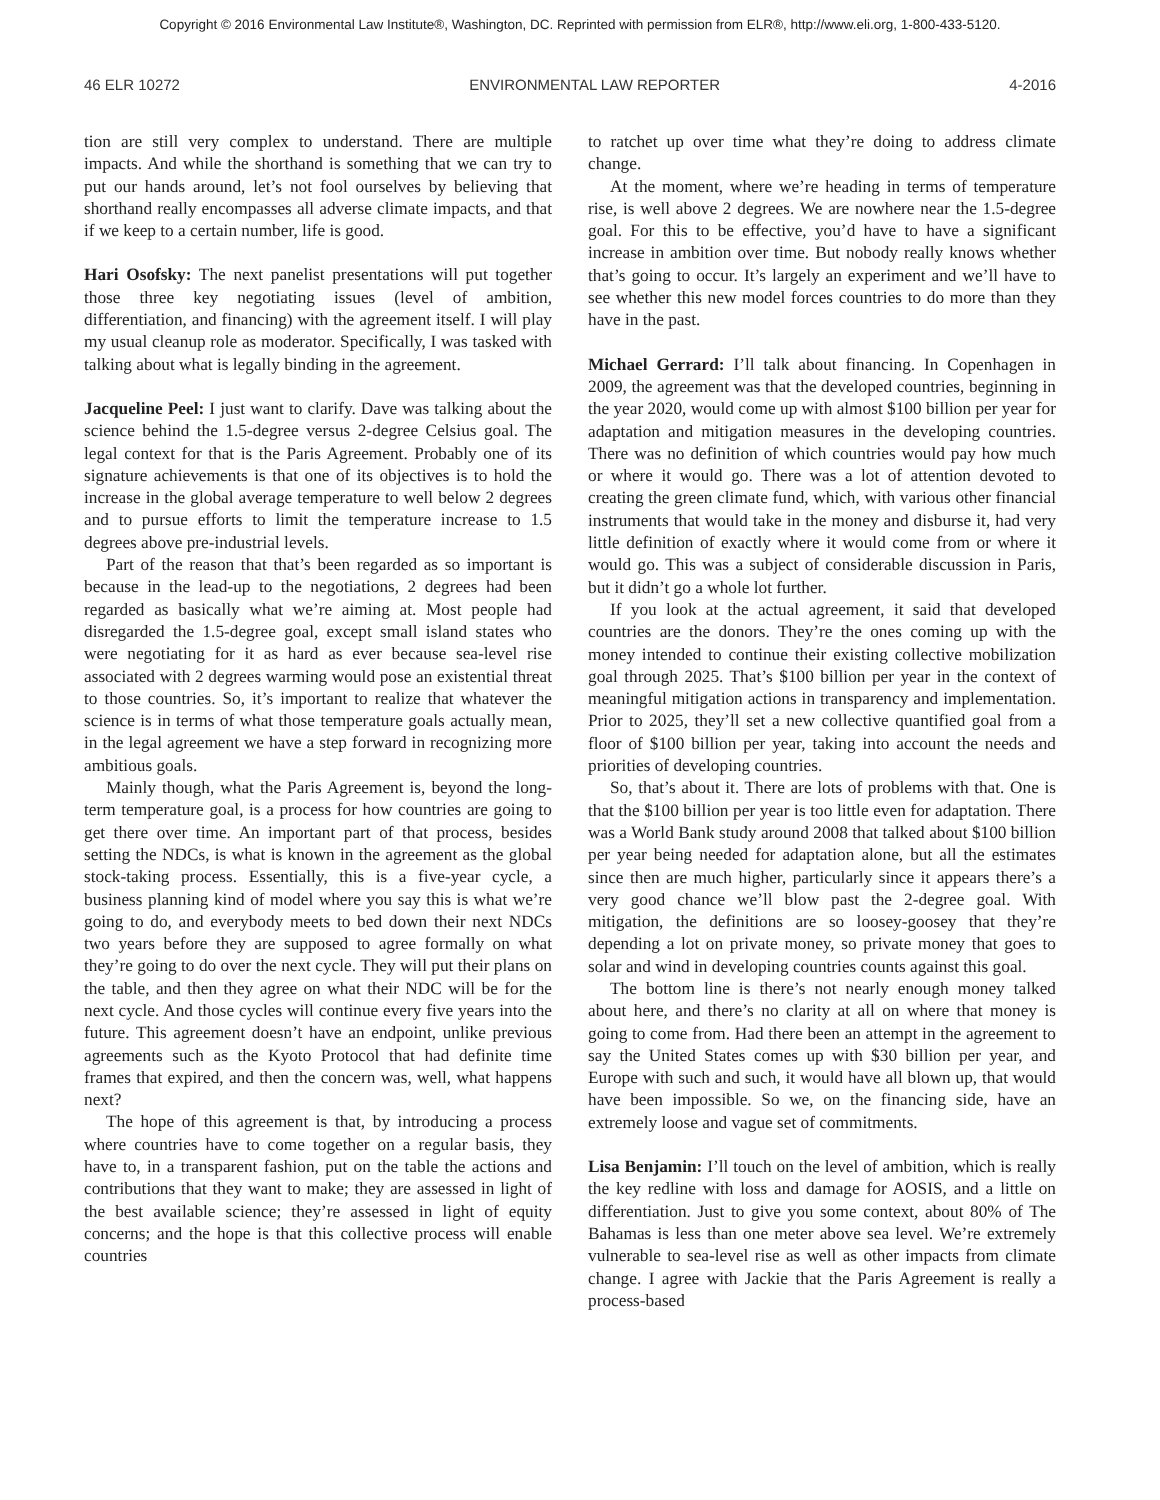Copyright © 2016 Environmental Law Institute®, Washington, DC. Reprinted with permission from ELR®, http://www.eli.org, 1-800-433-5120.
46 ELR 10272 ENVIRONMENTAL LAW REPORTER 4-2016
tion are still very complex to understand. There are multiple impacts. And while the shorthand is something that we can try to put our hands around, let’s not fool ourselves by believing that shorthand really encompasses all adverse climate impacts, and that if we keep to a certain number, life is good.
Hari Osofsky: The next panelist presentations will put together those three key negotiating issues (level of ambition, differentiation, and financing) with the agreement itself. I will play my usual cleanup role as moderator. Specifically, I was tasked with talking about what is legally binding in the agreement.
Jacqueline Peel: I just want to clarify. Dave was talking about the science behind the 1.5-degree versus 2-degree Celsius goal. The legal context for that is the Paris Agreement. Probably one of its signature achievements is that one of its objectives is to hold the increase in the global average temperature to well below 2 degrees and to pursue efforts to limit the temperature increase to 1.5 degrees above pre-industrial levels.
Part of the reason that that’s been regarded as so important is because in the lead-up to the negotiations, 2 degrees had been regarded as basically what we’re aiming at. Most people had disregarded the 1.5-degree goal, except small island states who were negotiating for it as hard as ever because sea-level rise associated with 2 degrees warming would pose an existential threat to those countries. So, it’s important to realize that whatever the science is in terms of what those temperature goals actually mean, in the legal agreement we have a step forward in recognizing more ambitious goals.
Mainly though, what the Paris Agreement is, beyond the long-term temperature goal, is a process for how countries are going to get there over time. An important part of that process, besides setting the NDCs, is what is known in the agreement as the global stock-taking process. Essentially, this is a five-year cycle, a business planning kind of model where you say this is what we’re going to do, and everybody meets to bed down their next NDCs two years before they are supposed to agree formally on what they’re going to do over the next cycle. They will put their plans on the table, and then they agree on what their NDC will be for the next cycle. And those cycles will continue every five years into the future. This agreement doesn’t have an endpoint, unlike previous agreements such as the Kyoto Protocol that had definite time frames that expired, and then the concern was, well, what happens next?
The hope of this agreement is that, by introducing a process where countries have to come together on a regular basis, they have to, in a transparent fashion, put on the table the actions and contributions that they want to make; they are assessed in light of the best available science; they’re assessed in light of equity concerns; and the hope is that this collective process will enable countries
to ratchet up over time what they’re doing to address climate change.
At the moment, where we’re heading in terms of temperature rise, is well above 2 degrees. We are nowhere near the 1.5-degree goal. For this to be effective, you’d have to have a significant increase in ambition over time. But nobody really knows whether that’s going to occur. It’s largely an experiment and we’ll have to see whether this new model forces countries to do more than they have in the past.
Michael Gerrard: I’ll talk about financing. In Copenhagen in 2009, the agreement was that the developed countries, beginning in the year 2020, would come up with almost $100 billion per year for adaptation and mitigation measures in the developing countries. There was no definition of which countries would pay how much or where it would go. There was a lot of attention devoted to creating the green climate fund, which, with various other financial instruments that would take in the money and disburse it, had very little definition of exactly where it would come from or where it would go. This was a subject of considerable discussion in Paris, but it didn’t go a whole lot further.
If you look at the actual agreement, it said that developed countries are the donors. They’re the ones coming up with the money intended to continue their existing collective mobilization goal through 2025. That’s $100 billion per year in the context of meaningful mitigation actions in transparency and implementation. Prior to 2025, they’ll set a new collective quantified goal from a floor of $100 billion per year, taking into account the needs and priorities of developing countries.
So, that’s about it. There are lots of problems with that. One is that the $100 billion per year is too little even for adaptation. There was a World Bank study around 2008 that talked about $100 billion per year being needed for adaptation alone, but all the estimates since then are much higher, particularly since it appears there’s a very good chance we’ll blow past the 2-degree goal. With mitigation, the definitions are so loosey-goosey that they’re depending a lot on private money, so private money that goes to solar and wind in developing countries counts against this goal.
The bottom line is there’s not nearly enough money talked about here, and there’s no clarity at all on where that money is going to come from. Had there been an attempt in the agreement to say the United States comes up with $30 billion per year, and Europe with such and such, it would have all blown up, that would have been impossible. So we, on the financing side, have an extremely loose and vague set of commitments.
Lisa Benjamin: I’ll touch on the level of ambition, which is really the key redline with loss and damage for AOSIS, and a little on differentiation. Just to give you some context, about 80% of The Bahamas is less than one meter above sea level. We’re extremely vulnerable to sea-level rise as well as other impacts from climate change. I agree with Jackie that the Paris Agreement is really a process-based